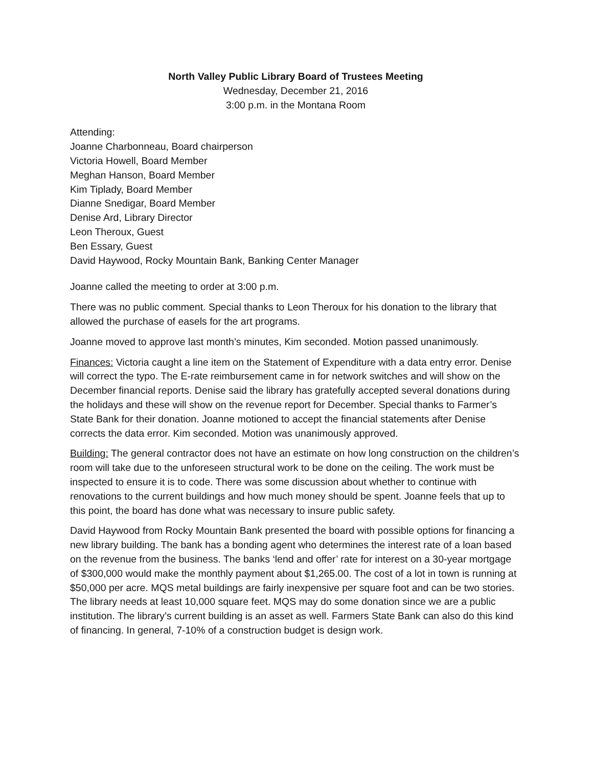North Valley Public Library Board of Trustees Meeting
Wednesday, December 21, 2016
3:00 p.m. in the Montana Room
Attending:
Joanne Charbonneau, Board chairperson
Victoria Howell, Board Member
Meghan Hanson, Board Member
Kim Tiplady, Board Member
Dianne Snedigar, Board Member
Denise Ard, Library Director
Leon Theroux, Guest
Ben Essary, Guest
David Haywood, Rocky Mountain Bank, Banking Center Manager
Joanne called the meeting to order at 3:00 p.m.
There was no public comment. Special thanks to Leon Theroux for his donation to the library that allowed the purchase of easels for the art programs.
Joanne moved to approve last month’s minutes, Kim seconded. Motion passed unanimously.
Finances: Victoria caught a line item on the Statement of Expenditure with a data entry error. Denise will correct the typo. The E-rate reimbursement came in for network switches and will show on the December financial reports. Denise said the library has gratefully accepted several donations during the holidays and these will show on the revenue report for December. Special thanks to Farmer’s State Bank for their donation. Joanne motioned to accept the financial statements after Denise corrects the data error. Kim seconded. Motion was unanimously approved.
Building: The general contractor does not have an estimate on how long construction on the children’s room will take due to the unforeseen structural work to be done on the ceiling. The work must be inspected to ensure it is to code. There was some discussion about whether to continue with renovations to the current buildings and how much money should be spent. Joanne feels that up to this point, the board has done what was necessary to insure public safety.
David Haywood from Rocky Mountain Bank presented the board with possible options for financing a new library building. The bank has a bonding agent who determines the interest rate of a loan based on the revenue from the business. The banks ‘lend and offer’ rate for interest on a 30-year mortgage of $300,000 would make the monthly payment about $1,265.00. The cost of a lot in town is running at $50,000 per acre. MQS metal buildings are fairly inexpensive per square foot and can be two stories. The library needs at least 10,000 square feet. MQS may do some donation since we are a public institution. The library’s current building is an asset as well. Farmers State Bank can also do this kind of financing. In general, 7-10% of a construction budget is design work.